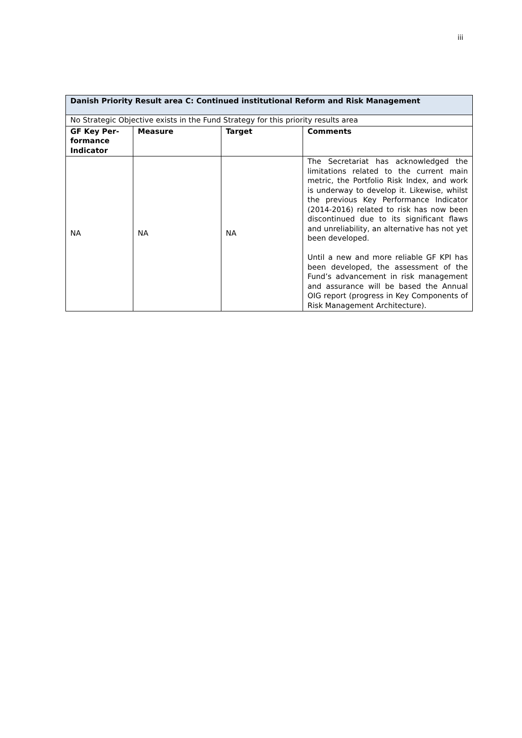iii
| Danish Priority Result area C: Continued institutional Reform and Risk Management | | | |
| --- | --- | --- | --- |
| No Strategic Objective exists in the Fund Strategy for this priority results area | | | |
| GF Key Per­formance Indicator | Measure | Target | Comments |
| NA | NA | NA | The Secretariat has acknowledged the limitations related to the current main metric, the Portfolio Risk Index, and work is underway to develop it. Like­wise, whilst the previous Key Perfor­mance Indicator (2014-2016) related to risk has now been discontinued due to its significant flaws and unreliability, an alternative has not yet been developed. Until a new and more reliable GF KPI has been developed, the assessment of the Fund’s advancement in risk man­agement and assurance will be based the Annual OIG report (progress in Key Components of Risk Management Archi­tecture). |